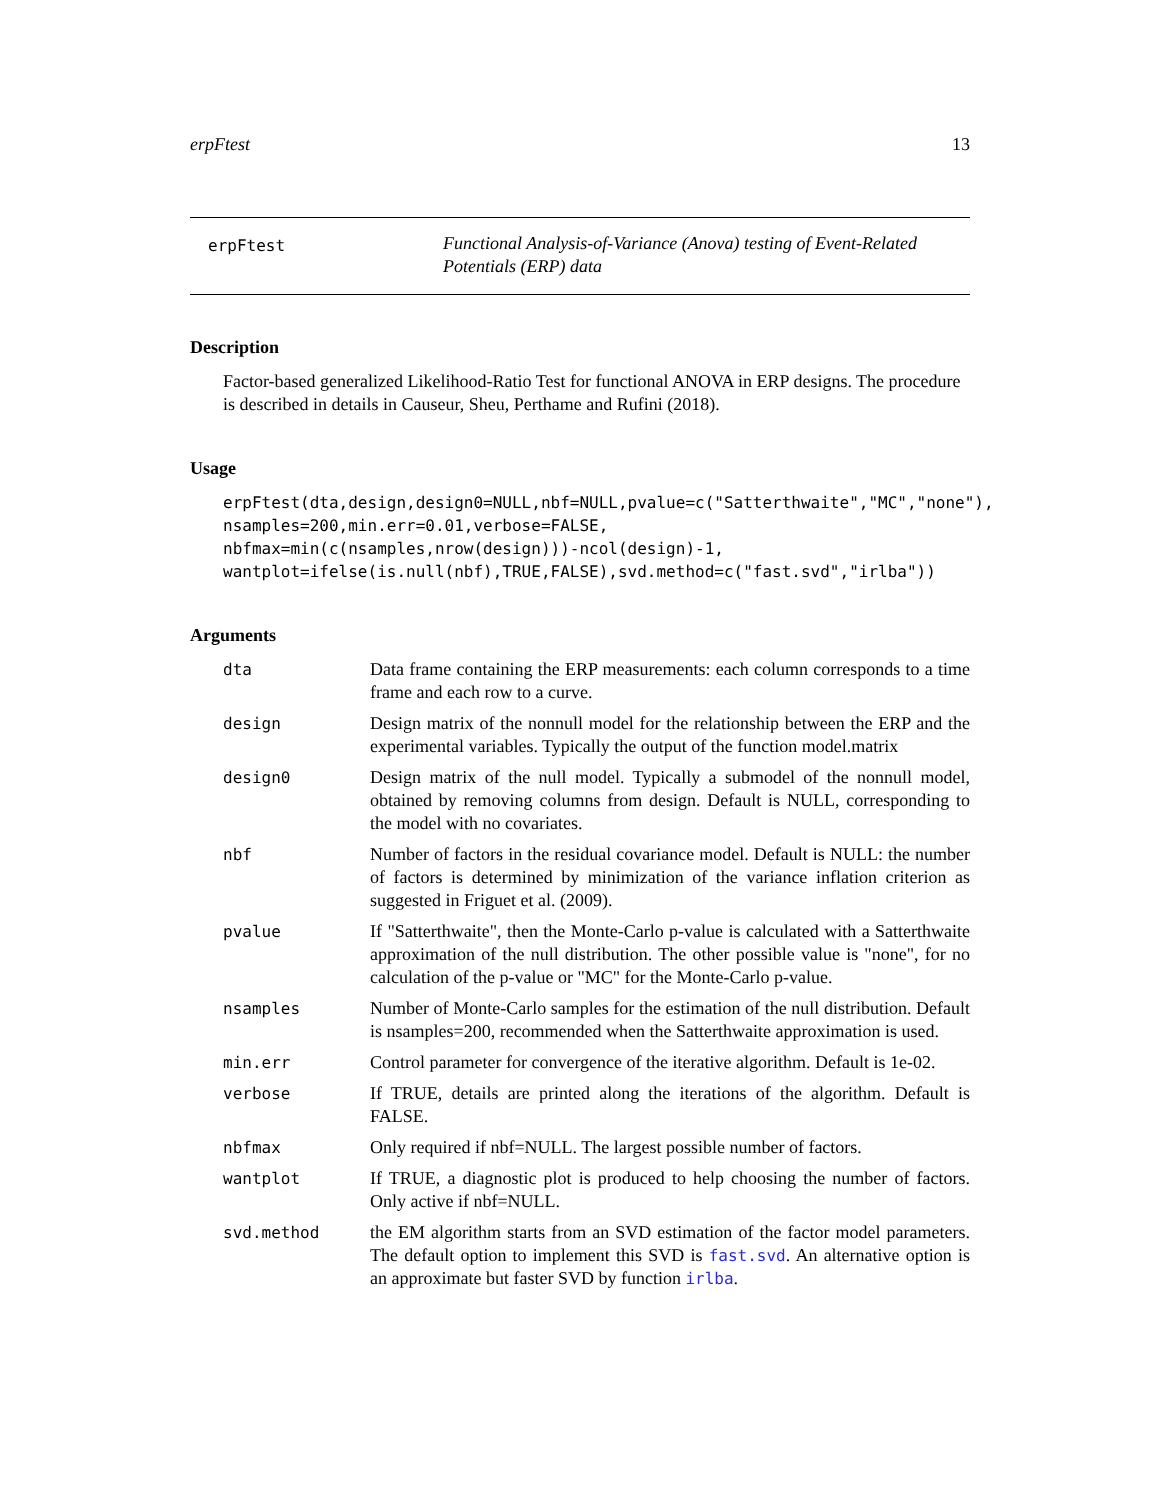erpFtest 13
erpFtest
Functional Analysis-of-Variance (Anova) testing of Event-Related Potentials (ERP) data
Description
Factor-based generalized Likelihood-Ratio Test for functional ANOVA in ERP designs. The procedure is described in details in Causeur, Sheu, Perthame and Rufini (2018).
Usage
erpFtest(dta,design,design0=NULL,nbf=NULL,pvalue=c("Satterthwaite","MC","none"),
nsamples=200,min.err=0.01,verbose=FALSE,
nbfmax=min(c(nsamples,nrow(design)))-ncol(design)-1,
wantplot=ifelse(is.null(nbf),TRUE,FALSE),svd.method=c("fast.svd","irlba"))
Arguments
dta Data frame containing the ERP measurements: each column corresponds to a time frame and each row to a curve.
design Design matrix of the nonnull model for the relationship between the ERP and the experimental variables. Typically the output of the function model.matrix
design0 Design matrix of the null model. Typically a submodel of the nonnull model, obtained by removing columns from design. Default is NULL, corresponding to the model with no covariates.
nbf Number of factors in the residual covariance model. Default is NULL: the number of factors is determined by minimization of the variance inflation criterion as suggested in Friguet et al. (2009).
pvalue If "Satterthwaite", then the Monte-Carlo p-value is calculated with a Satterthwaite approximation of the null distribution. The other possible value is "none", for no calculation of the p-value or "MC" for the Monte-Carlo p-value.
nsamples Number of Monte-Carlo samples for the estimation of the null distribution. Default is nsamples=200, recommended when the Satterthwaite approximation is used.
min.err Control parameter for convergence of the iterative algorithm. Default is 1e-02.
verbose If TRUE, details are printed along the iterations of the algorithm. Default is FALSE.
nbfmax Only required if nbf=NULL. The largest possible number of factors.
wantplot If TRUE, a diagnostic plot is produced to help choosing the number of factors. Only active if nbf=NULL.
svd.method the EM algorithm starts from an SVD estimation of the factor model parameters. The default option to implement this SVD is fast.svd. An alternative option is an approximate but faster SVD by function irlba.